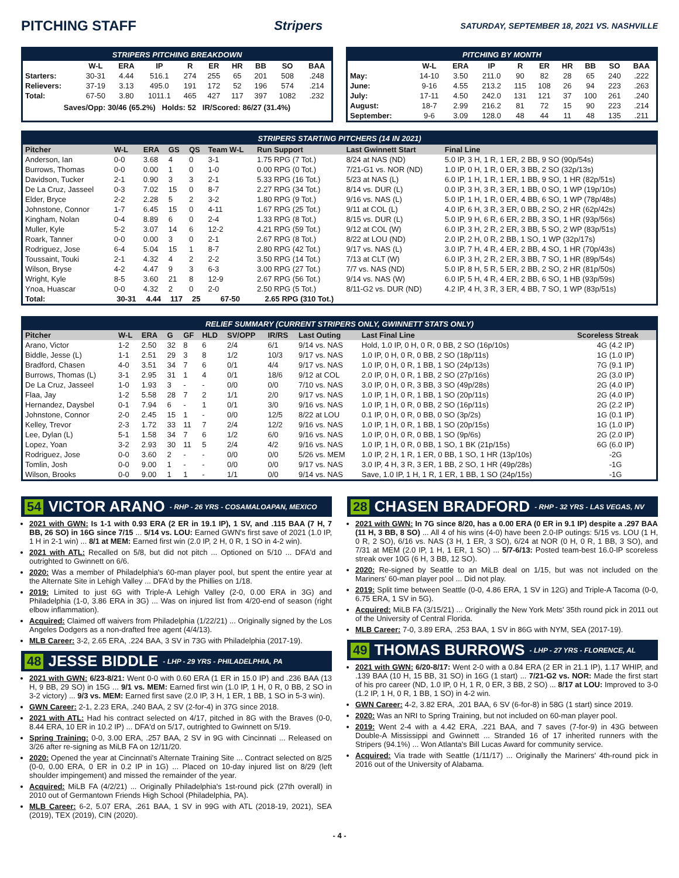PITCHING STAFF Stripers
SATURDAY, SEPTEMBER 18, 2021 VS. NASHVILLE
STRIPERS PITCHING BREAKDOWN
| | W-L | ERA | IP | R | ER | HR | BB | SO | BAA |
| --- | --- | --- | --- | --- | --- | --- | --- | --- | --- |
| Starters: | 30-31 | 4.44 | 516.1 | 274 | 255 | 65 | 201 | 508 | .248 |
| Relievers: | 37-19 | 3.13 | 495.0 | 191 | 172 | 52 | 196 | 574 | .214 |
| Total: | 67-50 | 3.80 | 1011.1 | 465 | 427 | 117 | 397 | 1082 | .232 |
Saves/Opp: 30/46 (65.2%) Holds: 52 IR/Scored: 86/27 (31.4%)
PITCHING BY MONTH
| | W-L | ERA | IP | R | ER | HR | BB | SO | BAA |
| --- | --- | --- | --- | --- | --- | --- | --- | --- | --- |
| May: | 14-10 | 3.50 | 211.0 | 90 | 82 | 28 | 65 | 240 | .222 |
| June: | 9-16 | 4.55 | 213.2 | 115 | 108 | 26 | 94 | 223 | .263 |
| July: | 17-11 | 4.50 | 242.0 | 131 | 121 | 37 | 100 | 261 | .240 |
| August: | 18-7 | 2.99 | 216.2 | 81 | 72 | 15 | 90 | 223 | .214 |
| September: | 9-6 | 3.09 | 128.0 | 48 | 44 | 11 | 48 | 135 | .211 |
STRIPERS STARTING PITCHERS (14 IN 2021)
| Pitcher | W-L | ERA | GS | QS | Team W-L | Run Support | Last Gwinnett Start | Final Line |
| --- | --- | --- | --- | --- | --- | --- | --- | --- |
| Anderson, Ian | 0-0 | 3.68 | 4 | 0 | 3-1 | 1.75 RPG (7 Tot.) | 8/24 at NAS (ND) | 5.0 IP, 3 H, 1 R, 1 ER, 2 BB, 9 SO (90p/54s) |
| Burrows, Thomas | 0-0 | 0.00 | 1 | 0 | 1-0 | 0.00 RPG (0 Tot.) | 7/21-G1 vs. NOR (ND) | 1.0 IP, 0 H, 1 R, 0 ER, 3 BB, 2 SO (32p/13s) |
| Davidson, Tucker | 2-1 | 0.90 | 3 | 3 | 2-1 | 5.33 RPG (16 Tot.) | 5/23 at NAS (L) | 6.0 IP, 1 H, 1 R, 1 ER, 1 BB, 9 SO, 1 HR (82p/51s) |
| De La Cruz, Jasseel | 0-3 | 7.02 | 15 | 0 | 8-7 | 2.27 RPG (34 Tot.) | 8/14 vs. DUR (L) | 0.0 IP, 3 H, 3 R, 3 ER, 1 BB, 0 SO, 1 WP (19p/10s) |
| Elder, Bryce | 2-2 | 2.28 | 5 | 2 | 3-2 | 1.80 RPG (9 Tot.) | 9/16 vs. NAS (L) | 5.0 IP, 1 H, 1 R, 0 ER, 4 BB, 6 SO, 1 WP (78p/48s) |
| Johnstone, Connor | 1-7 | 6.45 | 15 | 0 | 4-11 | 1.67 RPG (25 Tot.) | 9/11 at COL (L) | 4.0 IP, 6 H, 3 R, 3 ER, 0 BB, 2 SO, 2 HR (62p/42s) |
| Kingham, Nolan | 0-4 | 8.89 | 6 | 0 | 2-4 | 1.33 RPG (8 Tot.) | 8/15 vs. DUR (L) | 5.0 IP, 9 H, 6 R, 6 ER, 2 BB, 3 SO, 1 HR (93p/56s) |
| Muller, Kyle | 5-2 | 3.07 | 14 | 6 | 12-2 | 4.21 RPG (59 Tot.) | 9/12 at COL (W) | 6.0 IP, 3 H, 2 R, 2 ER, 3 BB, 5 SO, 2 WP (83p/51s) |
| Roark, Tanner | 0-0 | 0.00 | 3 | 0 | 2-1 | 2.67 RPG (8 Tot.) | 8/22 at LOU (ND) | 2.0 IP, 2 H, 0 R, 2 BB, 1 SO, 1 WP (32p/17s) |
| Rodriguez, Jose | 6-4 | 5.04 | 15 | 1 | 8-7 | 2.80 RPG (42 Tot.) | 9/17 vs. NAS (L) | 3.0 IP, 7 H, 4 R, 4 ER, 2 BB, 4 SO, 1 HR (70p/43s) |
| Toussaint, Touki | 2-1 | 4.32 | 4 | 2 | 2-2 | 3.50 RPG (14 Tot.) | 7/13 at CLT (W) | 6.0 IP, 3 H, 2 R, 2 ER, 3 BB, 7 SO, 1 HR (89p/54s) |
| Wilson, Bryse | 4-2 | 4.47 | 9 | 3 | 6-3 | 3.00 RPG (27 Tot.) | 7/7 vs. NAS (ND) | 5.0 IP, 8 H, 5 R, 5 ER, 2 BB, 2 SO, 2 HR (81p/50s) |
| Wright, Kyle | 8-5 | 3.60 | 21 | 8 | 12-9 | 2.67 RPG (56 Tot.) | 9/14 vs. NAS (W) | 6.0 IP, 5 H, 4 R, 4 ER, 2 BB, 6 SO, 1 HB (93p/59s) |
| Ynoa, Huascar | 0-0 | 4.32 | 2 | 0 | 2-0 | 2.50 RPG (5 Tot.) | 8/11-G2 vs. DUR (ND) | 4.2 IP, 4 H, 3 R, 3 ER, 4 BB, 7 SO, 1 WP (83p/51s) |
| Total: | 30-31 | 4.44 | 117 | 25 | 67-50 | 2.65 RPG (310 Tot.) | | |
RELIEF SUMMARY (CURRENT STRIPERS ONLY, GWINNETT STATS ONLY)
| Pitcher | W-L | ERA | G | GF | HLD | SV/OPP | IR/RS | Last Outing | Last Final Line | Scoreless Streak |
| --- | --- | --- | --- | --- | --- | --- | --- | --- | --- | --- |
| Arano, Victor | 1-2 | 2.50 | 32 | 8 | 6 | 2/4 | 6/1 | 9/14 vs. NAS | Hold, 1.0 IP, 0 H, 0 R, 0 BB, 2 SO (16p/10s) | 4G (4.2 IP) |
| Biddle, Jesse (L) | 1-1 | 2.51 | 29 | 3 | 8 | 1/2 | 10/3 | 9/17 vs. NAS | 1.0 IP, 0 H, 0 R, 0 BB, 2 SO (18p/11s) | 1G (1.0 IP) |
| Bradford, Chasen | 4-0 | 3.51 | 34 | 7 | 6 | 0/1 | 4/4 | 9/17 vs. NAS | 1.0 IP, 0 H, 0 R, 1 BB, 1 SO (24p/13s) | 7G (9.1 IP) |
| Burrows, Thomas (L) | 3-1 | 2.95 | 31 | 1 | 4 | 0/1 | 18/6 | 9/12 at COL | 2.0 IP, 0 H, 0 R, 1 BB, 2 SO (27p/16s) | 2G (3.0 IP) |
| De La Cruz, Jasseel | 1-0 | 1.93 | 3 | - | - | 0/0 | 0/0 | 7/10 vs. NAS | 3.0 IP, 0 H, 0 R, 3 BB, 3 SO (49p/28s) | 2G (4.0 IP) |
| Flaa, Jay | 1-2 | 5.58 | 28 | 7 | 2 | 1/1 | 2/0 | 9/17 vs. NAS | 1.0 IP, 1 H, 0 R, 1 BB, 1 SO (20p/11s) | 2G (4.0 IP) |
| Hernandez, Daysbel | 0-1 | 7.94 | 6 | - | 1 | 0/1 | 3/0 | 9/16 vs. NAS | 1.0 IP, 1 H, 0 R, 0 BB, 2 SO (16p/11s) | 2G (2.2 IP) |
| Johnstone, Connor | 2-0 | 2.45 | 15 | 1 | - | 0/0 | 12/5 | 8/22 at LOU | 0.1 IP, 0 H, 0 R, 0 BB, 0 SO (3p/2s) | 1G (0.1 IP) |
| Kelley, Trevor | 2-3 | 1.72 | 33 | 11 | 7 | 2/4 | 12/2 | 9/16 vs. NAS | 1.0 IP, 1 H, 0 R, 1 BB, 1 SO (20p/15s) | 1G (1.0 IP) |
| Lee, Dylan (L) | 5-1 | 1.58 | 34 | 7 | 6 | 1/2 | 6/0 | 9/16 vs. NAS | 1.0 IP, 0 H, 0 R, 0 BB, 1 SO (9p/6s) | 2G (2.0 IP) |
| Lopez, Yoan | 3-2 | 2.93 | 30 | 11 | 5 | 2/4 | 4/2 | 9/16 vs. NAS | 1.0 IP, 1 H, 0 R, 0 BB, 1 SO, 1 BK (21p/15s) | 6G (6.0 IP) |
| Rodriguez, Jose | 0-0 | 3.60 | 2 | - | - | 0/0 | 0/0 | 5/26 vs. MEM | 1.0 IP, 2 H, 1 R, 1 ER, 0 BB, 1 SO, 1 HR (13p/10s) | -2G |
| Tomlin, Josh | 0-0 | 9.00 | 1 | - | - | 0/0 | 0/0 | 9/17 vs. NAS | 3.0 IP, 4 H, 3 R, 3 ER, 1 BB, 2 SO, 1 HR (49p/28s) | -1G |
| Wilson, Brooks | 0-0 | 9.00 | 1 | 1 | - | 1/1 | 0/0 | 9/14 vs. NAS | Save, 1.0 IP, 1 H, 1 R, 1 ER, 1 BB, 1 SO (24p/15s) | -1G |
54 VICTOR ARANO - RHP - 26 YRS - COSAMALOAPAN, MEXICO
2021 with GWN: Is 1-1 with 0.93 ERA (2 ER in 19.1 IP), 1 SV, and .115 BAA (7 H, 7 BB, 26 SO) in 16G since 7/15 ... 5/14 vs. LOU: Earned GWN's first save of 2021 (1.0 IP, 1 H in 2-1 win) ... 8/1 at MEM: Earned first win (2.0 IP, 2 H, 0 R, 1 SO in 4-2 win).
2021 with ATL: Recalled on 5/8, but did not pitch ... Optioned on 5/10 ... DFA'd and outrighted to Gwinnett on 6/6.
2020: Was a member of Philadelphia's 60-man player pool, but spent the entire year at the Alternate Site in Lehigh Valley ... DFA'd by the Phillies on 1/18.
2019: Limited to just 6G with Triple-A Lehigh Valley (2-0, 0.00 ERA in 3G) and Philadelphia (1-0, 3.86 ERA in 3G) ... Was on injured list from 4/20-end of season (right elbow inflammation).
Acquired: Claimed off waivers from Philadelphia (1/22/21) ... Originally signed by the Los Angeles Dodgers as a non-drafted free agent (4/4/13).
MLB Career: 3-2, 2.65 ERA, .224 BAA, 3 SV in 73G with Philadelphia (2017-19).
48 JESSE BIDDLE - LHP - 29 YRS - PHILADELPHIA, PA
2021 with GWN: 6/23-8/21: Went 0-0 with 0.60 ERA (1 ER in 15.0 IP) and .236 BAA (13 H, 9 BB, 29 SO) in 15G ... 9/1 vs. MEM: Earned first win (1.0 IP, 1 H, 0 R, 0 BB, 2 SO in 3-2 victory) ... 9/3 vs. MEM: Earned first save (2.0 IP, 3 H, 1 ER, 1 BB, 1 SO in 5-3 win).
GWN Career: 2-1, 2.23 ERA, .240 BAA, 2 SV (2-for-4) in 37G since 2018.
2021 with ATL: Had his contract selected on 4/17, pitched in 8G with the Braves (0-0, 8.44 ERA, 10 ER in 10.2 IP) ... DFA'd on 5/17, outrighted to Gwinnett on 5/19.
Spring Training: 0-0, 3.00 ERA, .257 BAA, 2 SV in 9G with Cincinnati ... Released on 3/26 after re-signing as MiLB FA on 12/11/20.
2020: Opened the year at Cincinnati's Alternate Training Site ... Contract selected on 8/25 (0-0, 0.00 ERA, 0 ER in 0.2 IP in 1G) ... Placed on 10-day injured list on 8/29 (left shoulder impingement) and missed the remainder of the year.
Acquired: MiLB FA (4/2/21) ... Originally Philadelphia's 1st-round pick (27th overall) in 2010 out of Germantown Friends High School (Philadelphia, PA).
MLB Career: 6-2, 5.07 ERA, .261 BAA, 1 SV in 99G with ATL (2018-19, 2021), SEA (2019), TEX (2019), CIN (2020).
28 CHASEN BRADFORD - RHP - 32 YRS - LAS VEGAS, NV
2021 with GWN: In 7G since 8/20, has a 0.00 ERA (0 ER in 9.1 IP) despite a .297 BAA (11 H, 3 BB, 8 SO) ... All 4 of his wins (4-0) have been 2.0-IP outings: 5/15 vs. LOU (1 H, 0 R, 2 SO), 6/16 vs. NAS (3 H, 1 ER, 3 SO), 6/24 at NOR (0 H, 0 R, 1 BB, 3 SO), and 7/31 at MEM (2.0 IP, 1 H, 1 ER, 1 SO) ... 5/7-6/13: Posted team-best 16.0-IP scoreless streak over 10G (6 H, 3 BB, 12 SO).
2020: Re-signed by Seattle to an MiLB deal on 1/15, but was not included on the Mariners' 60-man player pool ... Did not play.
2019: Split time between Seattle (0-0, 4.86 ERA, 1 SV in 12G) and Triple-A Tacoma (0-0, 6.75 ERA, 1 SV in 5G).
Acquired: MiLB FA (3/15/21) ... Originally the New York Mets' 35th round pick in 2011 out of the University of Central Florida.
MLB Career: 7-0, 3.89 ERA, .253 BAA, 1 SV in 86G with NYM, SEA (2017-19).
49 THOMAS BURROWS - LHP - 27 YRS - FLORENCE, AL
2021 with GWN: 6/20-8/17: Went 2-0 with a 0.84 ERA (2 ER in 21.1 IP), 1.17 WHIP, and .139 BAA (10 H, 15 BB, 31 SO) in 16G (1 start) ... 7/21-G2 vs. NOR: Made the first start of his pro career (ND, 1.0 IP, 0 H, 1 R, 0 ER, 3 BB, 2 SO) ... 8/17 at LOU: Improved to 3-0 (1.2 IP, 1 H, 0 R, 1 BB, 1 SO) in 4-2 win.
GWN Career: 4-2, 3.82 ERA, .201 BAA, 6 SV (6-for-8) in 58G (1 start) since 2019.
2020: Was an NRI to Spring Training, but not included on 60-man player pool.
2019: Went 2-4 with a 4.42 ERA, .221 BAA, and 7 saves (7-for-9) in 43G between Double-A Mississippi and Gwinnett ... Stranded 16 of 17 inherited runners with the Stripers (94.1%) ... Won Atlanta's Bill Lucas Award for community service.
Acquired: Via trade with Seattle (1/11/17) ... Originally the Mariners' 4th-round pick in 2016 out of the University of Alabama.
- 4 -